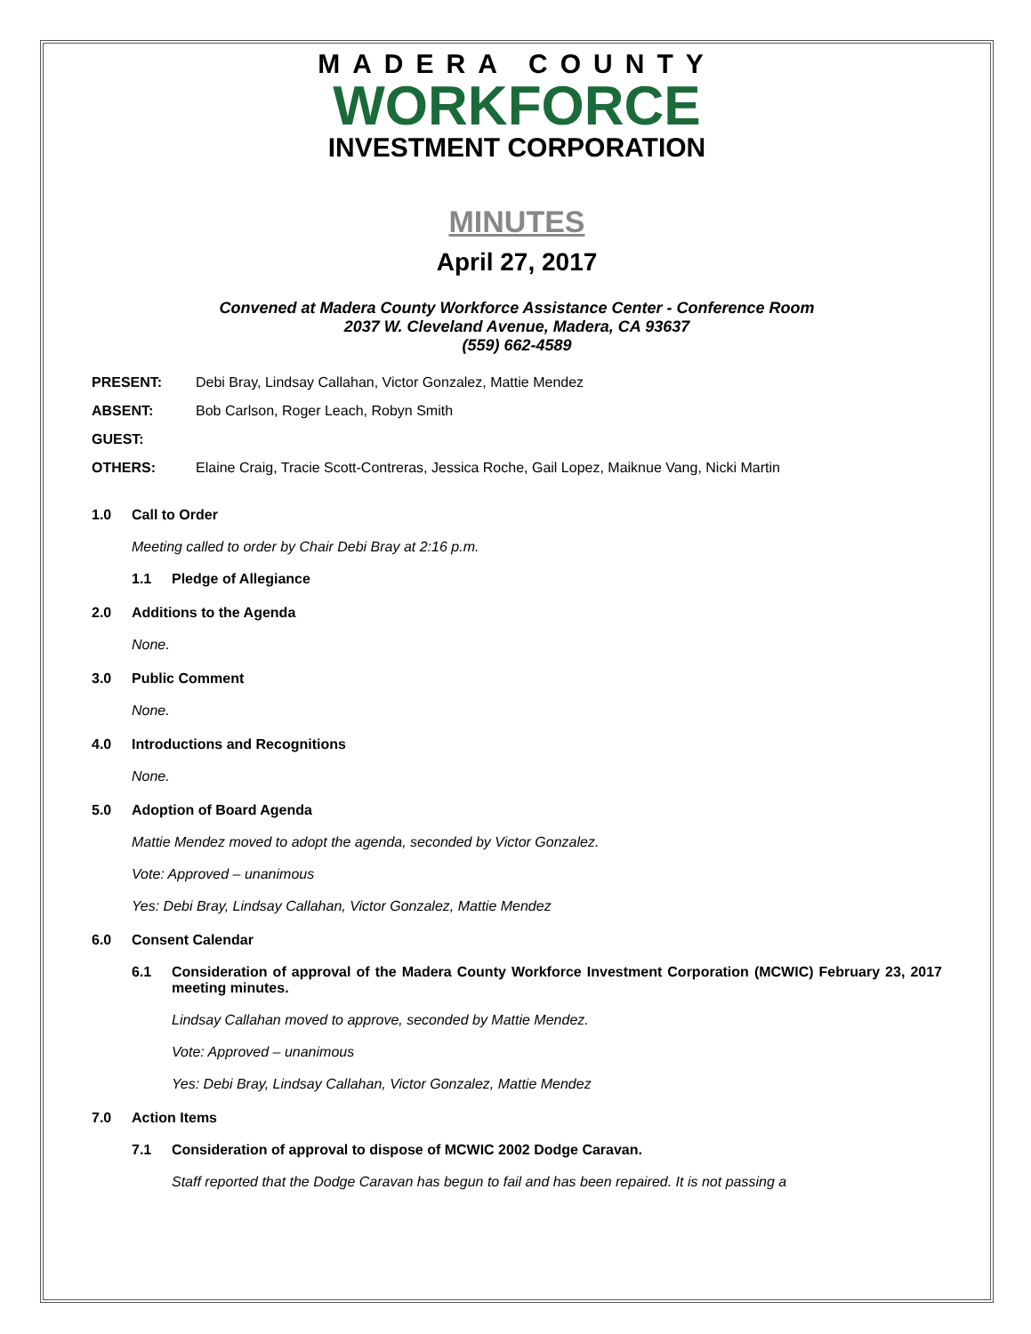MADERA COUNTY
WORKFORCE
INVESTMENT CORPORATION
MINUTES
April 27, 2017
Convened at Madera County Workforce Assistance Center - Conference Room
2037 W. Cleveland Avenue, Madera, CA 93637
(559) 662-4589
PRESENT: Debi Bray, Lindsay Callahan, Victor Gonzalez, Mattie Mendez
ABSENT: Bob Carlson, Roger Leach, Robyn Smith
GUEST:
OTHERS: Elaine Craig, Tracie Scott-Contreras, Jessica Roche, Gail Lopez, Maiknue Vang, Nicki Martin
1.0 Call to Order
Meeting called to order by Chair Debi Bray at 2:16 p.m.
1.1 Pledge of Allegiance
2.0 Additions to the Agenda
None.
3.0 Public Comment
None.
4.0 Introductions and Recognitions
None.
5.0 Adoption of Board Agenda
Mattie Mendez moved to adopt the agenda, seconded by Victor Gonzalez.
Vote: Approved – unanimous
Yes: Debi Bray, Lindsay Callahan, Victor Gonzalez, Mattie Mendez
6.0 Consent Calendar
6.1 Consideration of approval of the Madera County Workforce Investment Corporation (MCWIC) February 23, 2017 meeting minutes.
Lindsay Callahan moved to approve, seconded by Mattie Mendez.
Vote: Approved – unanimous
Yes: Debi Bray, Lindsay Callahan, Victor Gonzalez, Mattie Mendez
7.0 Action Items
7.1 Consideration of approval to dispose of MCWIC 2002 Dodge Caravan.
Staff reported that the Dodge Caravan has begun to fail and has been repaired. It is not passing a